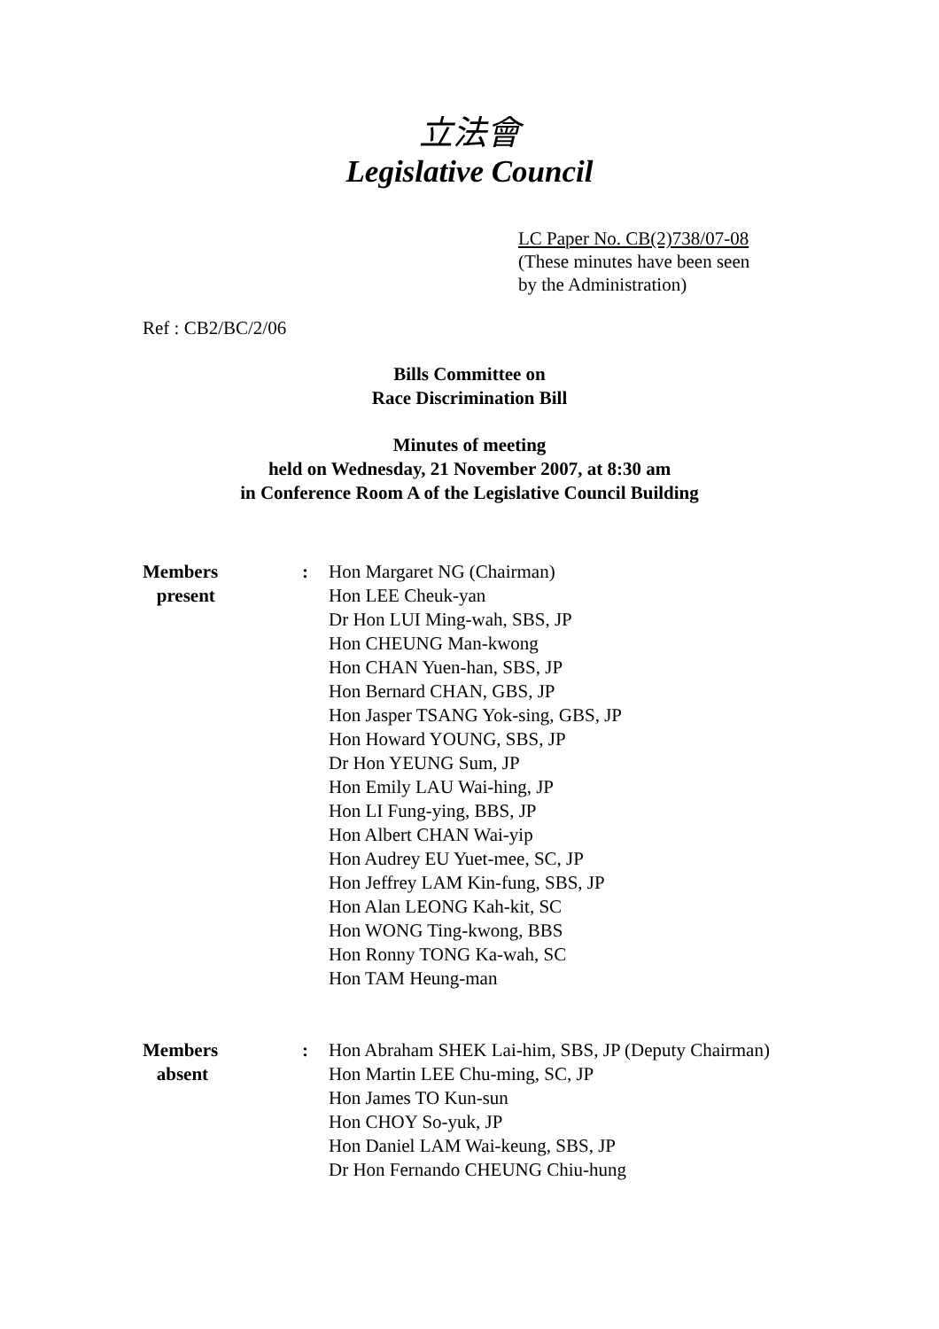立法會
Legislative Council
LC Paper No. CB(2)738/07-08
(These minutes have been seen
by the Administration)
Ref : CB2/BC/2/06
Bills Committee on
Race Discrimination Bill
Minutes of meeting
held on Wednesday, 21 November 2007, at 8:30 am
in Conference Room A of the Legislative Council Building
Members
present
: Hon Margaret NG (Chairman)
Hon LEE Cheuk-yan
Dr Hon LUI Ming-wah, SBS, JP
Hon CHEUNG Man-kwong
Hon CHAN Yuen-han, SBS, JP
Hon Bernard CHAN, GBS, JP
Hon Jasper TSANG Yok-sing, GBS, JP
Hon Howard YOUNG, SBS, JP
Dr Hon YEUNG Sum, JP
Hon Emily LAU Wai-hing, JP
Hon LI Fung-ying, BBS, JP
Hon Albert CHAN Wai-yip
Hon Audrey EU Yuet-mee, SC, JP
Hon Jeffrey LAM Kin-fung, SBS, JP
Hon Alan LEONG Kah-kit, SC
Hon WONG Ting-kwong, BBS
Hon Ronny TONG Ka-wah, SC
Hon TAM Heung-man
Members
absent
: Hon Abraham SHEK Lai-him, SBS, JP (Deputy Chairman)
Hon Martin LEE Chu-ming, SC, JP
Hon James TO Kun-sun
Hon CHOY So-yuk, JP
Hon Daniel LAM Wai-keung, SBS, JP
Dr Hon Fernando CHEUNG Chiu-hung